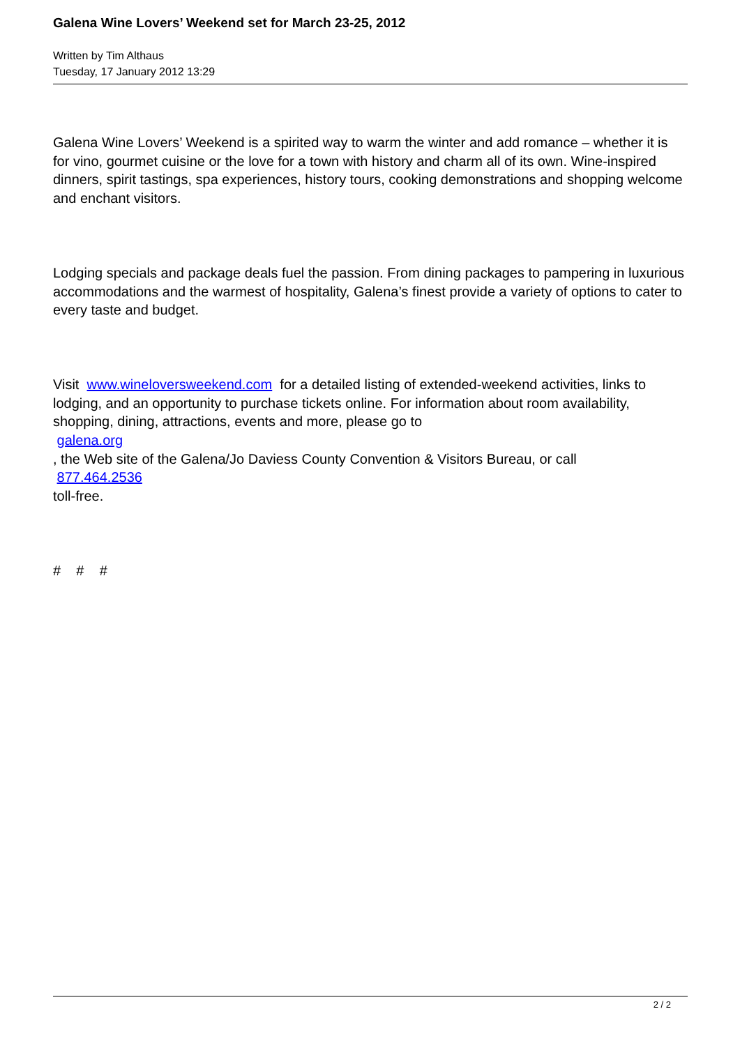Galena Wine Lovers’ Weekend set for March 23-25, 2012
Written by Tim Althaus
Tuesday, 17 January 2012 13:29
Galena Wine Lovers’ Weekend is a spirited way to warm the winter and add romance – whether it is for vino, gourmet cuisine or the love for a town with history and charm all of its own. Wine-inspired dinners, spirit tastings, spa experiences, history tours, cooking demonstrations and shopping welcome and enchant visitors.
Lodging specials and package deals fuel the passion. From dining packages to pampering in luxurious accommodations and the warmest of hospitality, Galena’s finest provide a variety of options to cater to every taste and budget.
Visit www.wineloversweekend.com for a detailed listing of extended-weekend activities, links to lodging, and an opportunity to purchase tickets online. For information about room availability, shopping, dining, attractions, events and more, please go to
galena.org
, the Web site of the Galena/Jo Daviess County Convention & Visitors Bureau, or call
877.464.2536
toll-free.
# # #
2 / 2